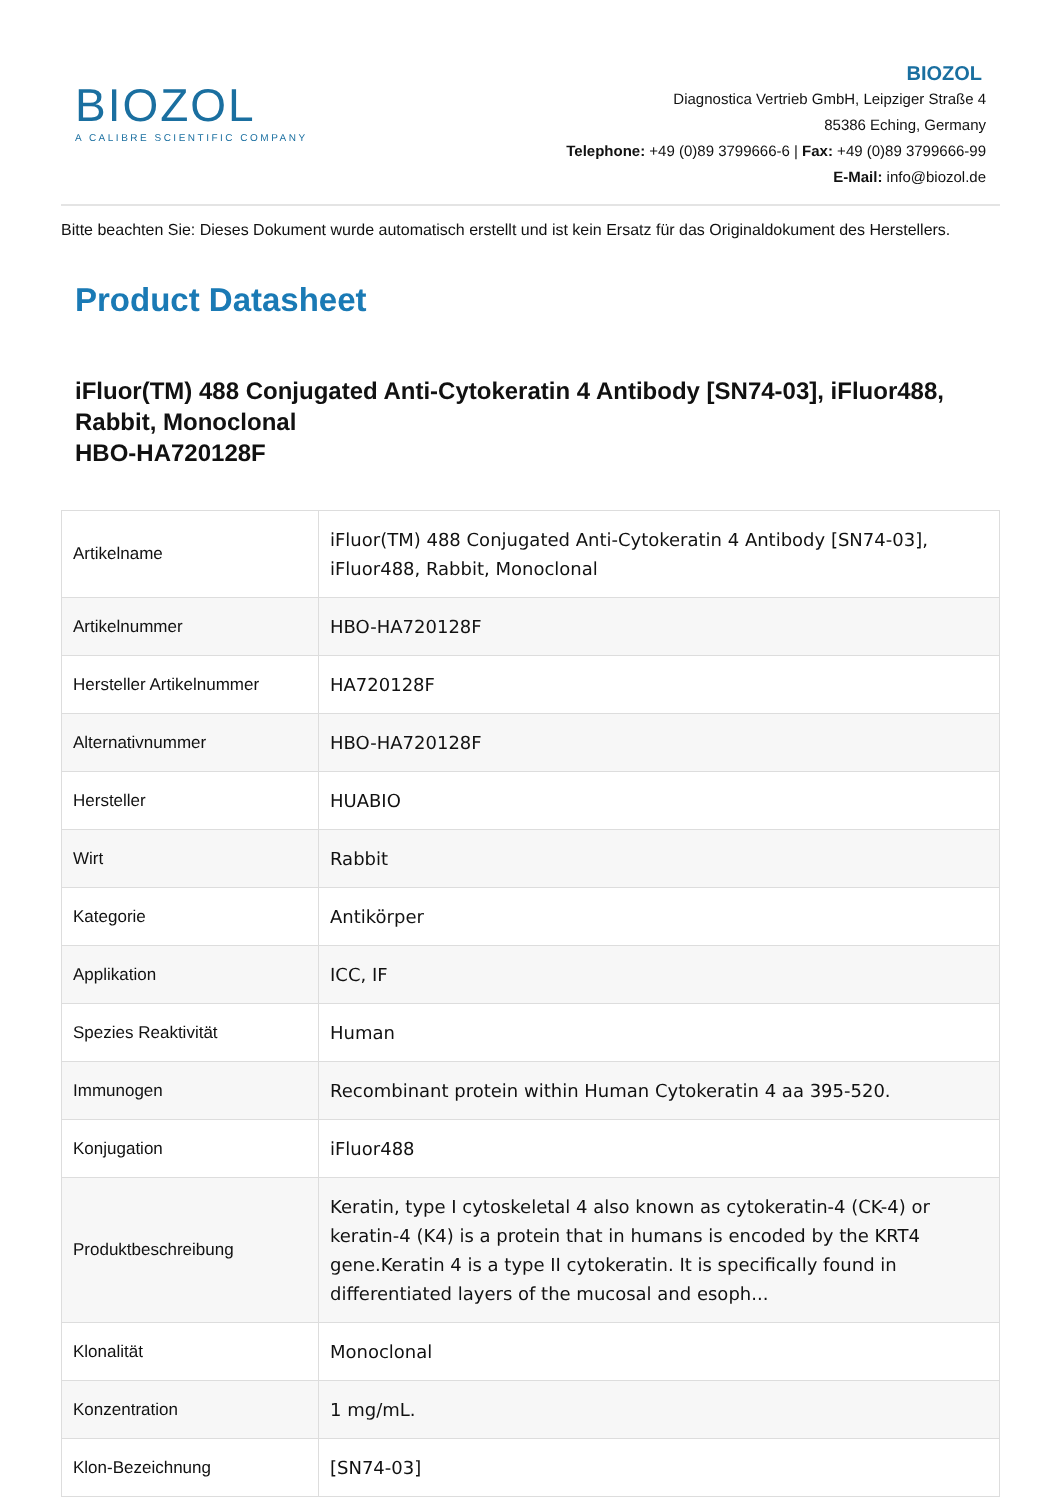BIOZOL
A CALIBRE SCIENTIFIC COMPANY
BIOZOL
Diagnostica Vertrieb GmbH, Leipziger Straße 4
85386 Eching, Germany
Telephone: +49 (0)89 3799666-6 | Fax: +49 (0)89 3799666-99
E-Mail: info@biozol.de
Bitte beachten Sie: Dieses Dokument wurde automatisch erstellt und ist kein Ersatz für das Originaldokument des Herstellers.
Product Datasheet
iFluor(TM) 488 Conjugated Anti-Cytokeratin 4 Antibody [SN74-03], iFluor488, Rabbit, Monoclonal
HBO-HA720128F
| Artikelname | iFluor(TM) 488 Conjugated Anti-Cytokeratin 4 Antibody [SN74-03], iFluor488, Rabbit, Monoclonal |
| Artikelnummer | HBO-HA720128F |
| Hersteller Artikelnummer | HA720128F |
| Alternativnummer | HBO-HA720128F |
| Hersteller | HUABIO |
| Wirt | Rabbit |
| Kategorie | Antikörper |
| Applikation | ICC, IF |
| Spezies Reaktivität | Human |
| Immunogen | Recombinant protein within Human Cytokeratin 4 aa 395-520. |
| Konjugation | iFluor488 |
| Produktbeschreibung | Keratin, type I cytoskeletal 4 also known as cytokeratin-4 (CK-4) or keratin-4 (K4) is a protein that in humans is encoded by the KRT4 gene.Keratin 4 is a type II cytokeratin. It is specifically found in differentiated layers of the mucosal and esoph... |
| Klonalität | Monoclonal |
| Konzentration | 1 mg/mL. |
| Klon-Bezeichnung | [SN74-03] |